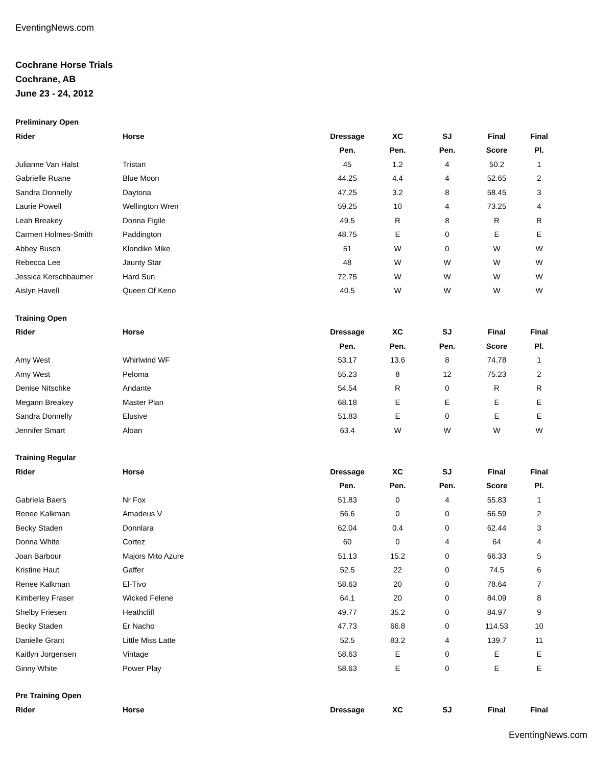EventingNews.com
Cochrane Horse Trials
Cochrane, AB
June 23 - 24, 2012
| Preliminary Open | | | | | | |
| --- | --- | --- | --- | --- | --- | --- |
| Rider | Horse | Dressage | XC | SJ | Final | Final |
| | | Pen. | Pen. | Pen. | Score | Pl. |
| Julianne Van Halst | Tristan | 45 | 1.2 | 4 | 50.2 | 1 |
| Gabrielle Ruane | Blue Moon | 44.25 | 4.4 | 4 | 52.65 | 2 |
| Sandra Donnelly | Daytona | 47.25 | 3.2 | 8 | 58.45 | 3 |
| Laurie Powell | Wellington Wren | 59.25 | 10 | 4 | 73.25 | 4 |
| Leah Breakey | Donna Figile | 49.5 | R | 8 | R | R |
| Carmen Holmes-Smith | Paddington | 48.75 | E | 0 | E | E |
| Abbey Busch | Klondike Mike | 51 | W | 0 | W | W |
| Rebecca Lee | Jaunty Star | 48 | W | W | W | W |
| Jessica Kerschbaumer | Hard Sun | 72.75 | W | W | W | W |
| Aislyn Havell | Queen Of Keno | 40.5 | W | W | W | W |
| Training Open | | | | | | |
| --- | --- | --- | --- | --- | --- | --- |
| Rider | Horse | Dressage | XC | SJ | Final | Final |
| | | Pen. | Pen. | Pen. | Score | Pl. |
| Amy West | Whirlwind WF | 53.17 | 13.6 | 8 | 74.78 | 1 |
| Amy West | Peloma | 55.23 | 8 | 12 | 75.23 | 2 |
| Denise Nitschke | Andante | 54.54 | R | 0 | R | R |
| Megann Breakey | Master Plan | 68.18 | E | E | E | E |
| Sandra Donnelly | Elusive | 51.83 | E | 0 | E | E |
| Jennifer Smart | Aloan | 63.4 | W | W | W | W |
| Training Regular | | | | | | |
| --- | --- | --- | --- | --- | --- | --- |
| Rider | Horse | Dressage | XC | SJ | Final | Final |
| | | Pen. | Pen. | Pen. | Score | Pl. |
| Gabriela Baers | Nr Fox | 51.83 | 0 | 4 | 55.83 | 1 |
| Renee Kalkman | Amadeus V | 56.6 | 0 | 0 | 56.59 | 2 |
| Becky Staden | Donnlara | 62.04 | 0.4 | 0 | 62.44 | 3 |
| Donna White | Cortez | 60 | 0 | 4 | 64 | 4 |
| Joan Barbour | Majors Mito Azure | 51.13 | 15.2 | 0 | 66.33 | 5 |
| Kristine Haut | Gaffer | 52.5 | 22 | 0 | 74.5 | 6 |
| Renee Kalkman | El-Tivo | 58.63 | 20 | 0 | 78.64 | 7 |
| Kimberley Fraser | Wicked Felene | 64.1 | 20 | 0 | 84.09 | 8 |
| Shelby Friesen | Heathcliff | 49.77 | 35.2 | 0 | 84.97 | 9 |
| Becky Staden | Er Nacho | 47.73 | 66.8 | 0 | 114.53 | 10 |
| Danielle Grant | Little Miss Latte | 52.5 | 83.2 | 4 | 139.7 | 11 |
| Kaitlyn Jorgensen | Vintage | 58.63 | E | 0 | E | E |
| Ginny White | Power Play | 58.63 | E | 0 | E | E |
| Pre Training Open | | | | | | |
| --- | --- | --- | --- | --- | --- | --- |
| Rider | Horse | Dressage | XC | SJ | Final | Final |
EventingNews.com